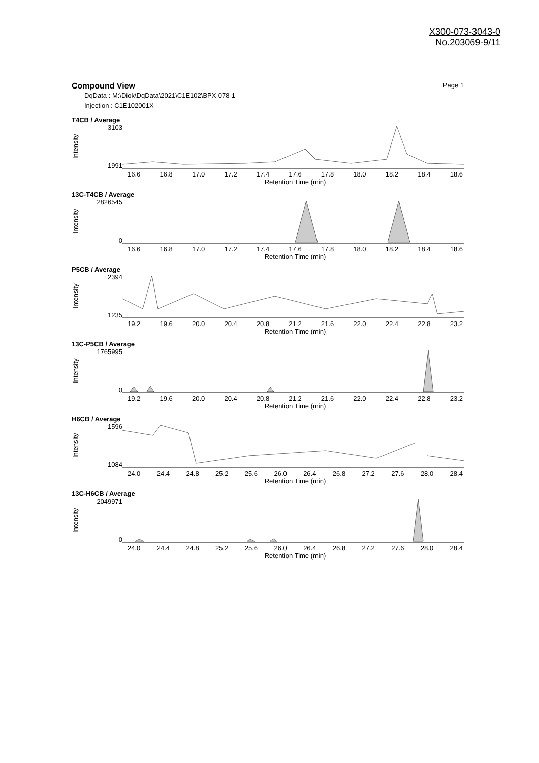X300-073-3043-0
No.203069-9/11
Compound View
Page 1
DqData : M:\Diok\DqData\2021\C1E102\BPX-078-1
Injection : C1E102001X
T4CB / Average
Intensity
3103
1991
16.6 16.8 17.0 17.2 17.4 17.6 17.8 18.0 18.2 18.4 18.6
Retention Time (min)
13C-T4CB / Average
Intensity
2826545
0
16.6 16.8 17.0 17.2 17.4 17.6 17.8 18.0 18.2 18.4 18.6
Retention Time (min)
P5CB / Average
Intensity
2394
1235
19.2 19.6 20.0 20.4 20.8 21.2 21.6 22.0 22.4 22.8 23.2
Retention Time (min)
13C-P5CB / Average
Intensity
1765995
0
19.2 19.6 20.0 20.4 20.8 21.2 21.6 22.0 22.4 22.8 23.2
Retention Time (min)
H6CB / Average
Intensity
1596
1084
24.0 24.4 24.8 25.2 25.6 26.0 26.4 26.8 27.2 27.6 28.0 28.4
Retention Time (min)
13C-H6CB / Average
Intensity
2049971
0
24.0 24.4 24.8 25.2 25.6 26.0 26.4 26.8 27.2 27.6 28.0 28.4
Retention Time (min)